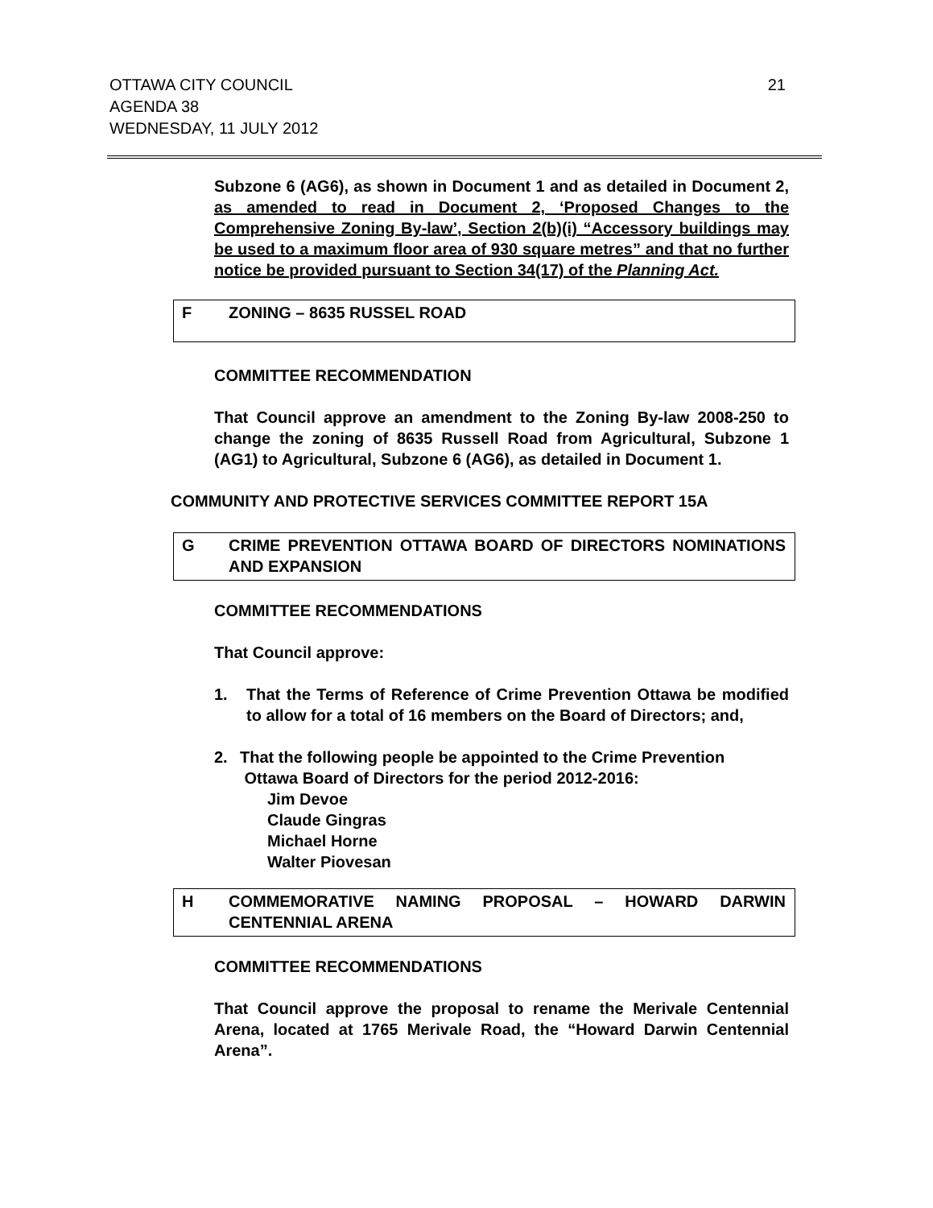21 OTTAWA CITY COUNCIL
AGENDA 38
WEDNESDAY, 11 JULY 2012
Subzone 6 (AG6), as shown in Document 1 and as detailed in Document 2, as amended to read in Document 2, ‘Proposed Changes to the Comprehensive Zoning By-law’, Section 2(b)(i) “Accessory buildings may be used to a maximum floor area of 930 square metres” and that no further notice be provided pursuant to Section 34(17) of the Planning Act.
F ZONING – 8635 RUSSEL ROAD
COMMITTEE RECOMMENDATION
That Council approve an amendment to the Zoning By-law 2008-250 to change the zoning of 8635 Russell Road from Agricultural, Subzone 1 (AG1) to Agricultural, Subzone 6 (AG6), as detailed in Document 1.
COMMUNITY AND PROTECTIVE SERVICES COMMITTEE REPORT 15A
G CRIME PREVENTION OTTAWA BOARD OF DIRECTORS NOMINATIONS AND EXPANSION
COMMITTEE RECOMMENDATIONS
That Council approve:
1. That the Terms of Reference of Crime Prevention Ottawa be modified to allow for a total of 16 members on the Board of Directors; and,
2. That the following people be appointed to the Crime Prevention
Ottawa Board of Directors for the period 2012-2016:
Jim Devoe
Claude Gingras
Michael Horne
Walter Piovesan
H COMMEMORATIVE NAMING PROPOSAL – HOWARD DARWIN CENTENNIAL ARENA
COMMITTEE RECOMMENDATIONS
That Council approve the proposal to rename the Merivale Centennial Arena, located at 1765 Merivale Road, the “Howard Darwin Centennial Arena”.